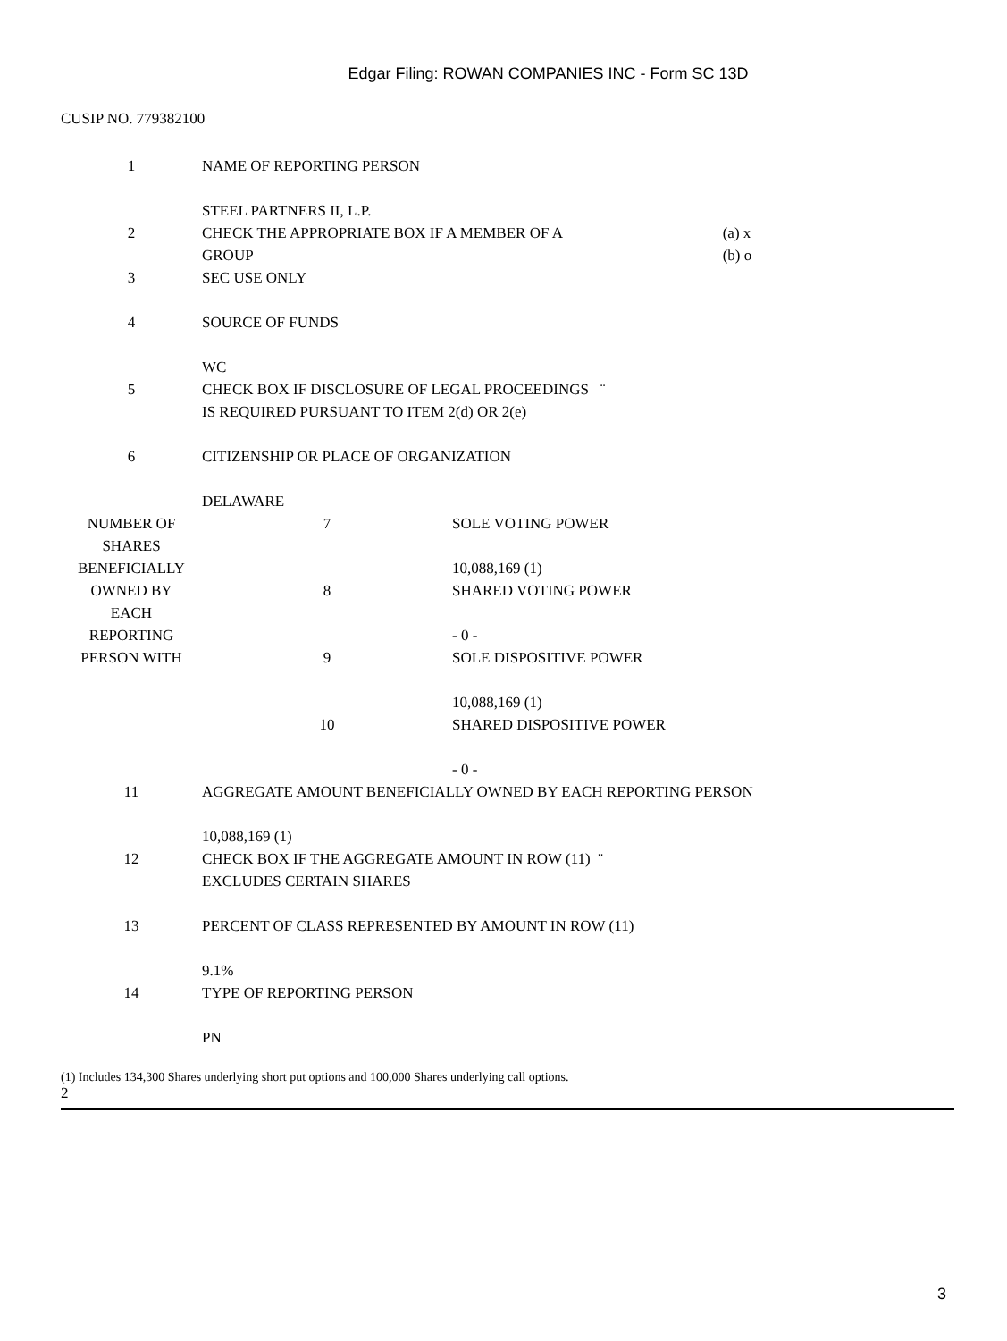Edgar Filing: ROWAN COMPANIES INC - Form SC 13D
CUSIP NO. 779382100
| 1 | NAME OF REPORTING PERSON STEEL PARTNERS II, L.P. | | |
| 2 | CHECK THE APPROPRIATE BOX IF A MEMBER OF A GROUP | | (a) x (b) o |
| 3 | SEC USE ONLY | | |
| 4 | SOURCE OF FUNDS WC | | |
| 5 | CHECK BOX IF DISCLOSURE OF LEGAL PROCEEDINGS ¨ IS REQUIRED PURSUANT TO ITEM 2(d) OR 2(e) | | |
| 6 | CITIZENSHIP OR PLACE OF ORGANIZATION DELAWARE | | |
| NUMBER OF SHARES BENEFICIALLY OWNED BY EACH REPORTING PERSON WITH | 7 | SOLE VOTING POWER 10,088,169 (1) | |
| | 8 | SHARED VOTING POWER - 0 - | |
| | 9 | SOLE DISPOSITIVE POWER 10,088,169 (1) | |
| | 10 | SHARED DISPOSITIVE POWER - 0 - | |
| 11 | AGGREGATE AMOUNT BENEFICIALLY OWNED BY EACH REPORTING PERSON 10,088,169 (1) | | |
| 12 | CHECK BOX IF THE AGGREGATE AMOUNT IN ROW (11) ¨ EXCLUDES CERTAIN SHARES | | |
| 13 | PERCENT OF CLASS REPRESENTED BY AMOUNT IN ROW (11) 9.1% | | |
| 14 | TYPE OF REPORTING PERSON PN | | |
(1) Includes 134,300 Shares underlying short put options and 100,000 Shares underlying call options.
2
3